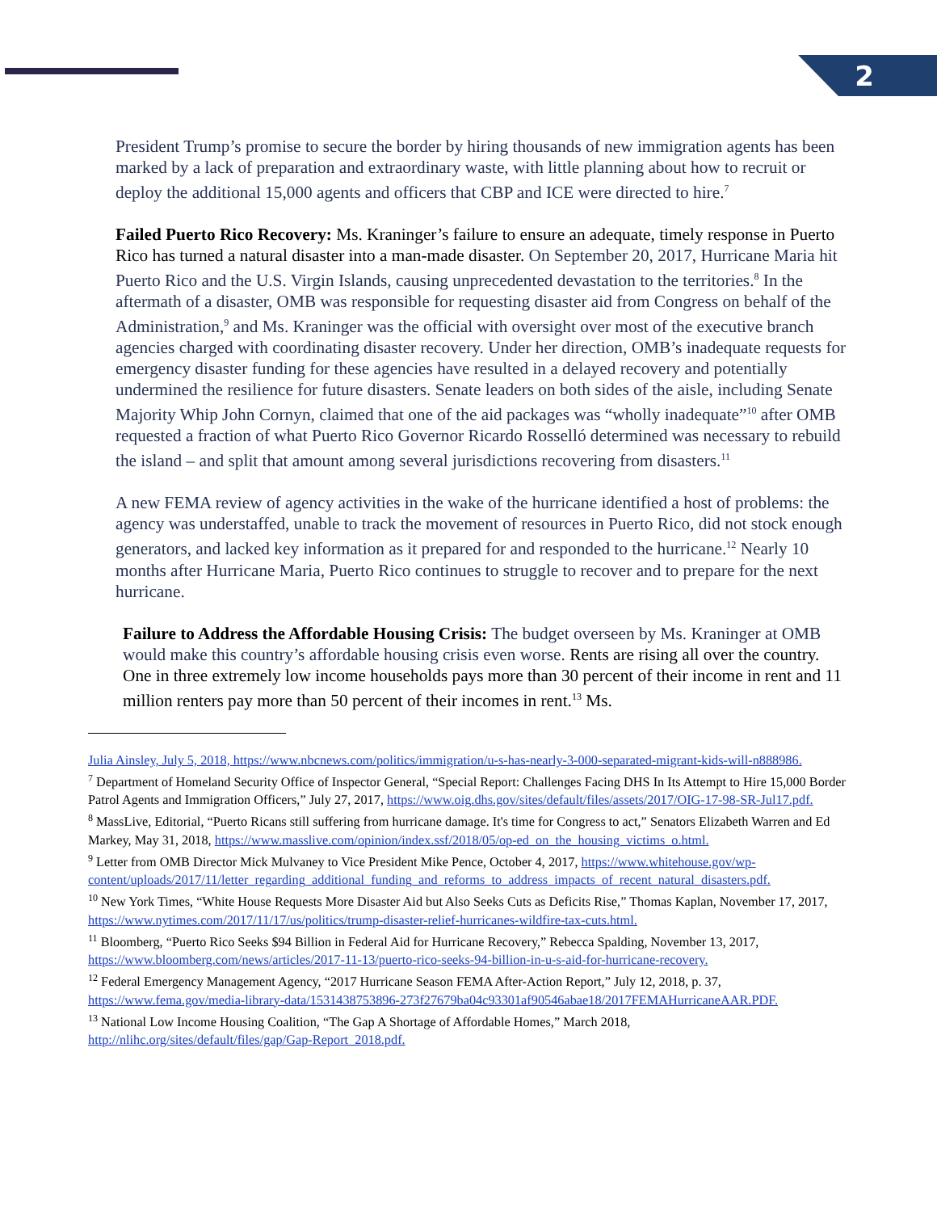2
President Trump’s promise to secure the border by hiring thousands of new immigration agents has been marked by a lack of preparation and extraordinary waste, with little planning about how to recruit or deploy the additional 15,000 agents and officers that CBP and ICE were directed to hire.<sup>7</sup>
Failed Puerto Rico Recovery: Ms. Kraninger’s failure to ensure an adequate, timely response in Puerto Rico has turned a natural disaster into a man-made disaster. On September 20, 2017, Hurricane Maria hit Puerto Rico and the U.S. Virgin Islands, causing unprecedented devastation to the territories.<sup>8</sup> In the aftermath of a disaster, OMB was responsible for requesting disaster aid from Congress on behalf of the Administration,<sup>9</sup> and Ms. Kraninger was the official with oversight over most of the executive branch agencies charged with coordinating disaster recovery. Under her direction, OMB’s inadequate requests for emergency disaster funding for these agencies have resulted in a delayed recovery and potentially undermined the resilience for future disasters. Senate leaders on both sides of the aisle, including Senate Majority Whip John Cornyn, claimed that one of the aid packages was “wholly inadequate”<sup>10</sup> after OMB requested a fraction of what Puerto Rico Governor Ricardo Rosselló determined was necessary to rebuild the island – and split that amount among several jurisdictions recovering from disasters.<sup>11</sup>
A new FEMA review of agency activities in the wake of the hurricane identified a host of problems: the agency was understaffed, unable to track the movement of resources in Puerto Rico, did not stock enough generators, and lacked key information as it prepared for and responded to the hurricane.<sup>12</sup> Nearly 10 months after Hurricane Maria, Puerto Rico continues to struggle to recover and to prepare for the next hurricane.
Failure to Address the Affordable Housing Crisis: The budget overseen by Ms. Kraninger at OMB would make this country’s affordable housing crisis even worse. Rents are rising all over the country. One in three extremely low income households pays more than 30 percent of their income in rent and 11 million renters pay more than 50 percent of their incomes in rent.<sup>13</sup> Ms.
Julia Ainsley, July 5, 2018, https://www.nbcnews.com/politics/immigration/u-s-has-nearly-3-000-separated-migrant-kids-will-n888986.
<sup>7</sup> Department of Homeland Security Office of Inspector General, “Special Report: Challenges Facing DHS In Its Attempt to Hire 15,000 Border Patrol Agents and Immigration Officers,” July 27, 2017, https://www.oig.dhs.gov/sites/default/files/assets/2017/OIG-17-98-SR-Jul17.pdf.
<sup>8</sup> MassLive, Editorial, “Puerto Ricans still suffering from hurricane damage. It's time for Congress to act,” Senators Elizabeth Warren and Ed Markey, May 31, 2018, https://www.masslive.com/opinion/index.ssf/2018/05/op-ed_on_the_housing_victims_o.html.
<sup>9</sup> Letter from OMB Director Mick Mulvaney to Vice President Mike Pence, October 4, 2017, https://www.whitehouse.gov/wp-content/uploads/2017/11/letter_regarding_additional_funding_and_reforms_to_address_impacts_of_recent_natural_disasters.pdf.
<sup>10</sup> New York Times, “White House Requests More Disaster Aid but Also Seeks Cuts as Deficits Rise,” Thomas Kaplan, November 17, 2017, https://www.nytimes.com/2017/11/17/us/politics/trump-disaster-relief-hurricanes-wildfire-tax-cuts.html.
<sup>11</sup> Bloomberg, “Puerto Rico Seeks $94 Billion in Federal Aid for Hurricane Recovery,” Rebecca Spalding, November 13, 2017, https://www.bloomberg.com/news/articles/2017-11-13/puerto-rico-seeks-94-billion-in-u-s-aid-for-hurricane-recovery.
<sup>12</sup> Federal Emergency Management Agency, “2017 Hurricane Season FEMA After-Action Report,” July 12, 2018, p. 37, https://www.fema.gov/media-library-data/1531438753896-273f27679ba04c93301af90546abae18/2017FEMAHurricaneAAR.PDF.
<sup>13</sup> National Low Income Housing Coalition, “The Gap A Shortage of Affordable Homes,” March 2018, http://nlihc.org/sites/default/files/gap/Gap-Report_2018.pdf.